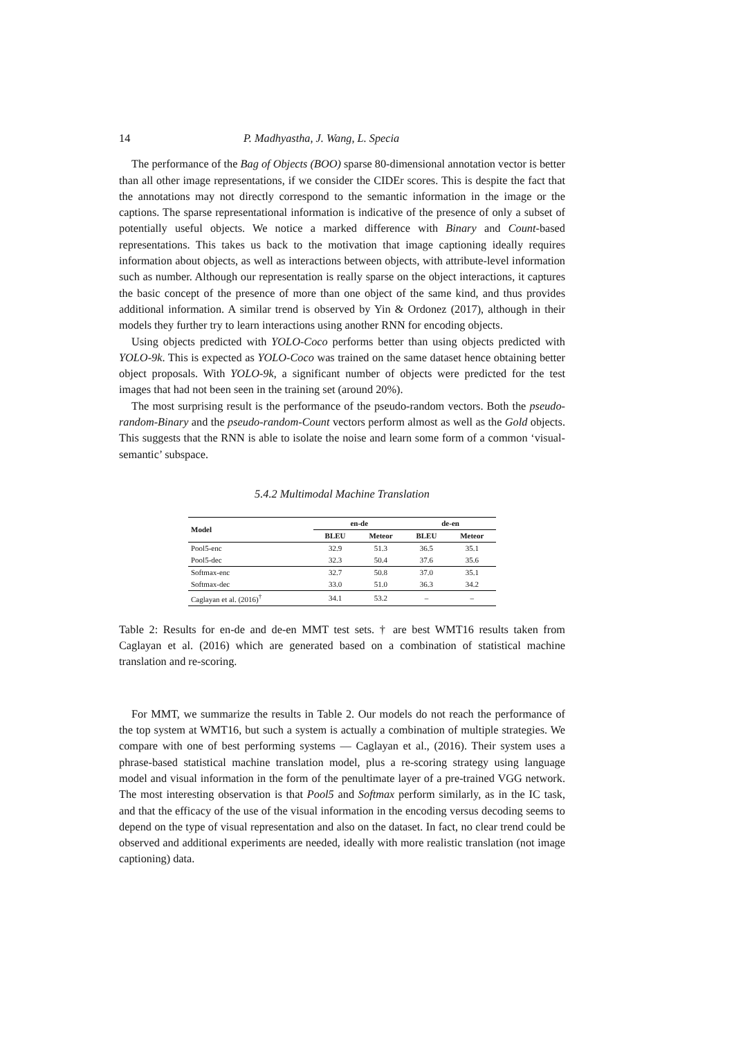14 P. Madhyastha, J. Wang, L. Specia
The performance of the Bag of Objects (BOO) sparse 80-dimensional annotation vector is better than all other image representations, if we consider the CIDEr scores. This is despite the fact that the annotations may not directly correspond to the semantic information in the image or the captions. The sparse representational information is indicative of the presence of only a subset of potentially useful objects. We notice a marked difference with Binary and Count-based representations. This takes us back to the motivation that image captioning ideally requires information about objects, as well as interactions between objects, with attribute-level information such as number. Although our representation is really sparse on the object interactions, it captures the basic concept of the presence of more than one object of the same kind, and thus provides additional information. A similar trend is observed by Yin & Ordonez (2017), although in their models they further try to learn interactions using another RNN for encoding objects.
Using objects predicted with YOLO-Coco performs better than using objects predicted with YOLO-9k. This is expected as YOLO-Coco was trained on the same dataset hence obtaining better object proposals. With YOLO-9k, a significant number of objects were predicted for the test images that had not been seen in the training set (around 20%).
The most surprising result is the performance of the pseudo-random vectors. Both the pseudo-random-Binary and the pseudo-random-Count vectors perform almost as well as the Gold objects. This suggests that the RNN is able to isolate the noise and learn some form of a common ‘visual-semantic’ subspace.
5.4.2 Multimodal Machine Translation
| Model | en-de | | de-en | |
| --- | --- | --- | --- | --- |
| | BLEU | Meteor | BLEU | Meteor |
| Pool5-enc | 32.9 | 51.3 | 36.5 | 35.1 |
| Pool5-dec | 32.3 | 50.4 | 37.6 | 35.6 |
| Softmax-enc | 32.7 | 50.8 | 37.0 | 35.1 |
| Softmax-dec | 33.0 | 51.0 | 36.3 | 34.2 |
| Caglayan et al. (2016)<sup>†</sup> | 34.1 | 53.2 | – | – |
Table 2: Results for en-de and de-en MMT test sets. † are best WMT16 results taken from Caglayan et al. (2016) which are generated based on a combination of statistical machine translation and re-scoring.
For MMT, we summarize the results in Table 2. Our models do not reach the performance of the top system at WMT16, but such a system is actually a combination of multiple strategies. We compare with one of best performing systems — Caglayan et al., (2016). Their system uses a phrase-based statistical machine translation model, plus a re-scoring strategy using language model and visual information in the form of the penultimate layer of a pre-trained VGG network. The most interesting observation is that Pool5 and Softmax perform similarly, as in the IC task, and that the efficacy of the use of the visual information in the encoding versus decoding seems to depend on the type of visual representation and also on the dataset. In fact, no clear trend could be observed and additional experiments are needed, ideally with more realistic translation (not image captioning) data.